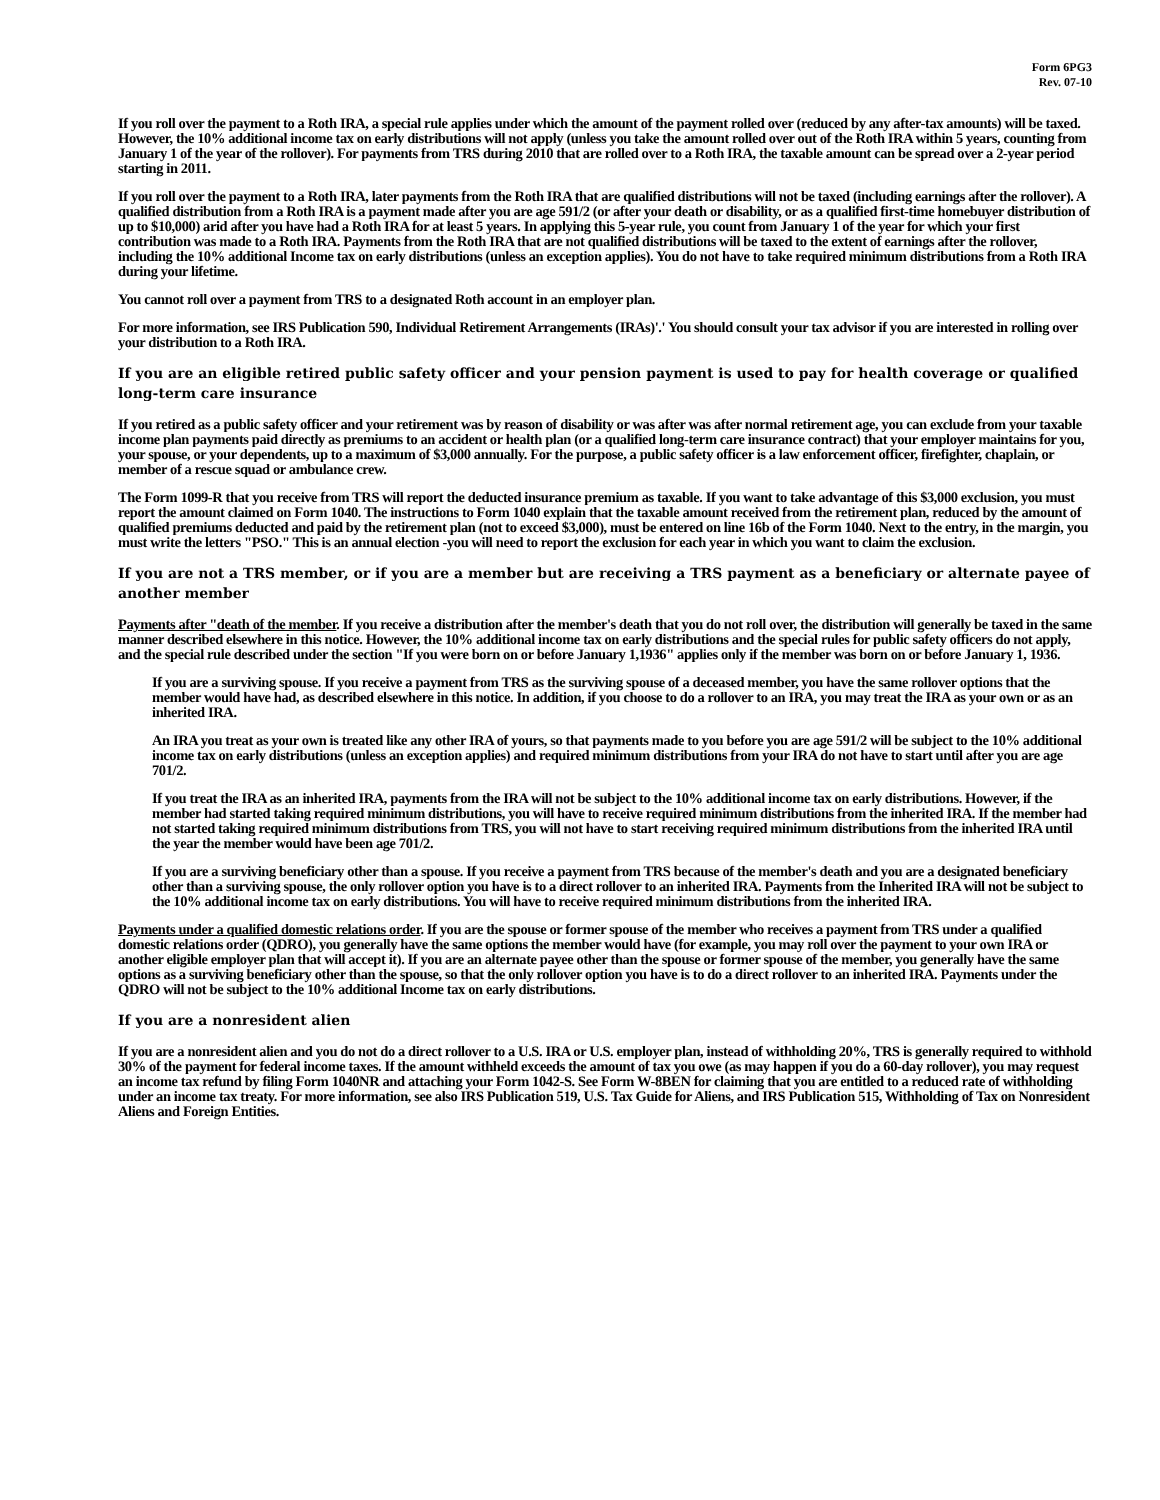Form 6PG3
Rev. 07-10
If you roll over the payment to a Roth IRA, a special rule applies under which the amount of the payment rolled over (reduced by any after-tax amounts) will be taxed. However, the 10% additional income tax on early distributions will not apply (unless you take the amount rolled over out of the Roth IRA within 5 years, counting from January 1 of the year of the rollover). For payments from TRS during 2010 that are rolled over to a Roth IRA, the taxable amount can be spread over a 2-year period starting in 2011.
If you roll over the payment to a Roth IRA, later payments from the Roth IRA that are qualified distributions will not be taxed (including earnings after the rollover). A qualified distribution from a Roth IRA is a payment made after you are age 591/2 (or after your death or disability, or as a qualified first-time homebuyer distribution of up to $10,000) arid after you have had a Roth IRA for at least 5 years. In applying this 5-year rule, you count from January 1 of the year for which your first contribution was made to a Roth IRA. Payments from the Roth IRA that are not qualified distributions will be taxed to the extent of earnings after the rollover, including the 10% additional Income tax on early distributions (unless an exception applies). You do not have to take required minimum distributions from a Roth IRA during your lifetime.
You cannot roll over a payment from TRS to a designated Roth account in an employer plan.
For more information, see IRS Publication 590, Individual Retirement Arrangements (IRAs)'.' You should consult your tax advisor if you are interested in rolling over your distribution to a Roth IRA.
If you are an eligible retired public safety officer and your pension payment is used to pay for health coverage or qualified long-term care insurance
If you retired as a public safety officer and your retirement was by reason of disability or was after was after normal retirement age, you can exclude from your taxable income plan payments paid directly as premiums to an accident or health plan (or a qualified long-term care insurance contract) that your employer maintains for you, your spouse, or your dependents, up to a maximum of $3,000 annually. For the purpose, a public safety officer is a law enforcement officer, firefighter, chaplain, or member of a rescue squad or ambulance crew.
The Form 1099-R that you receive from TRS will report the deducted insurance premium as taxable. If you want to take advantage of this $3,000 exclusion, you must report the amount claimed on Form 1040. The instructions to Form 1040 explain that the taxable amount received from the retirement plan, reduced by the amount of qualified premiums deducted and paid by the retirement plan (not to exceed $3,000), must be entered on line 16b of the Form 1040. Next to the entry, in the margin, you must write the letters "PSO." This is an annual election -you will need to report the exclusion for each year in which you want to claim the exclusion.
If you are not a TRS member, or if you are a member but are receiving a TRS payment as a beneficiary or alternate payee of another member
Payments after "death of the member. If you receive a distribution after the member's death that you do not roll over, the distribution will generally be taxed in the same manner described elsewhere in this notice. However, the 10% additional income tax on early distributions and the special rules for public safety officers do not apply, and the special rule described under the section "If you were born on or before January 1,1936" applies only if the member was born on or before January 1, 1936.
If you are a surviving spouse. If you receive a payment from TRS as the surviving spouse of a deceased member, you have the same rollover options that the member would have had, as described elsewhere in this notice. In addition, if you choose to do a rollover to an IRA, you may treat the IRA as your own or as an inherited IRA.
An IRA you treat as your own is treated like any other IRA of yours, so that payments made to you before you are age 591/2 will be subject to the 10% additional income tax on early distributions (unless an exception applies) and required minimum distributions from your IRA do not have to start until after you are age 701/2.
If you treat the IRA as an inherited IRA, payments from the IRA will not be subject to the 10% additional income tax on early distributions. However, if the member had started taking required minimum distributions, you will have to receive required minimum distributions from the inherited IRA. If the member had not started taking required minimum distributions from TRS, you will not have to start receiving required minimum distributions from the inherited IRA until the year the member would have been age 701/2.
If you are a surviving beneficiary other than a spouse. If you receive a payment from TRS because of the member's death and you are a designated beneficiary other than a surviving spouse, the only rollover option you have is to a direct rollover to an inherited IRA. Payments from the Inherited IRA will not be subject to the 10% additional income tax on early distributions. You will have to receive required minimum distributions from the inherited IRA.
Payments under a qualified domestic relations order. If you are the spouse or former spouse of the member who receives a payment from TRS under a qualified domestic relations order (QDRO), you generally have the same options the member would have (for example, you may roll over the payment to your own IRA or another eligible employer plan that will accept it). If you are an alternate payee other than the spouse or former spouse of the member, you generally have the same options as a surviving beneficiary other than the spouse, so that the only rollover option you have is to do a direct rollover to an inherited IRA. Payments under the QDRO will not be subject to the 10% additional Income tax on early distributions.
If you are a nonresident alien
If you are a nonresident alien and you do not do a direct rollover to a U.S. IRA or U.S. employer plan, instead of withholding 20%, TRS is generally required to withhold 30% of the payment for federal income taxes. If the amount withheld exceeds the amount of tax you owe (as may happen if you do a 60-day rollover), you may request an income tax refund by filing Form 1040NR and attaching your Form 1042-S. See Form W-8BEN for claiming that you are entitled to a reduced rate of withholding under an income tax treaty. For more information, see also IRS Publication 519, U.S. Tax Guide for Aliens, and IRS Publication 515, Withholding of Tax on Nonresident Aliens and Foreign Entities.